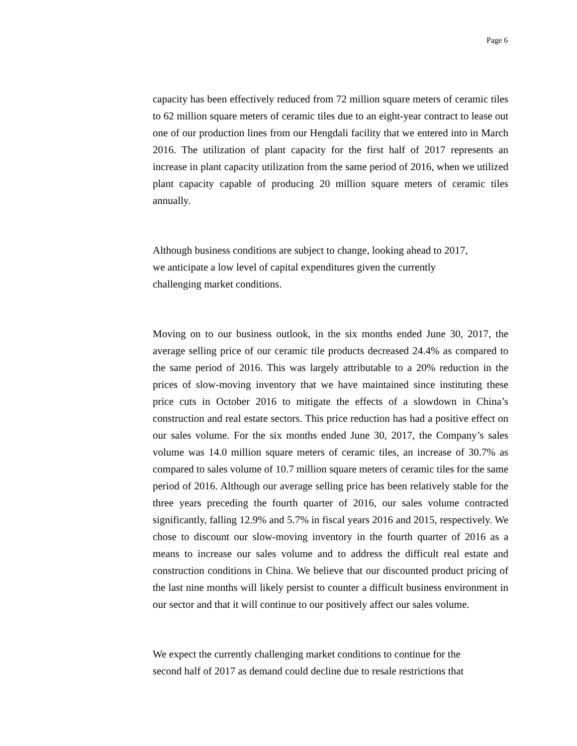Page 6
capacity has been effectively reduced from 72 million square meters of ceramic tiles to 62 million square meters of ceramic tiles due to an eight-year contract to lease out one of our production lines from our Hengdali facility that we entered into in March 2016. The utilization of plant capacity for the first half of 2017 represents an increase in plant capacity utilization from the same period of 2016, when we utilized plant capacity capable of producing 20 million square meters of ceramic tiles annually.
Although business conditions are subject to change, looking ahead to 2017,
we anticipate a low level of capital expenditures given the currently
challenging market conditions.
Moving on to our business outlook, in the six months ended June 30, 2017, the average selling price of our ceramic tile products decreased 24.4% as compared to the same period of 2016. This was largely attributable to a 20% reduction in the prices of slow-moving inventory that we have maintained since instituting these price cuts in October 2016 to mitigate the effects of a slowdown in China’s construction and real estate sectors. This price reduction has had a positive effect on our sales volume. For the six months ended June 30, 2017, the Company’s sales volume was 14.0 million square meters of ceramic tiles, an increase of 30.7% as compared to sales volume of 10.7 million square meters of ceramic tiles for the same period of 2016. Although our average selling price has been relatively stable for the three years preceding the fourth quarter of 2016, our sales volume contracted significantly, falling 12.9% and 5.7% in fiscal years 2016 and 2015, respectively. We chose to discount our slow-moving inventory in the fourth quarter of 2016 as a means to increase our sales volume and to address the difficult real estate and construction conditions in China. We believe that our discounted product pricing of the last nine months will likely persist to counter a difficult business environment in our sector and that it will continue to our positively affect our sales volume.
We expect the currently challenging market conditions to continue for the
second half of 2017 as demand could decline due to resale restrictions that